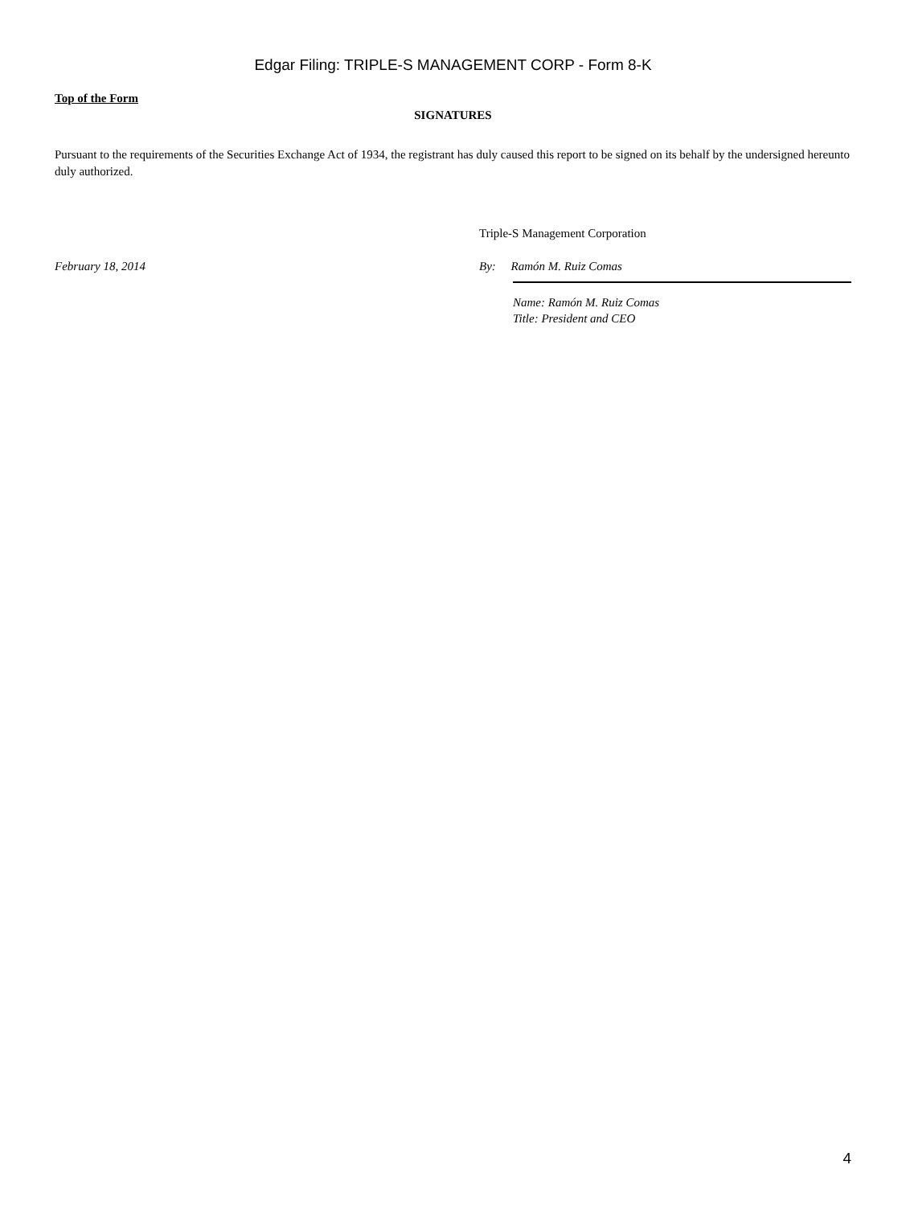Edgar Filing: TRIPLE-S MANAGEMENT CORP - Form 8-K
Top of the Form
SIGNATURES
Pursuant to the requirements of the Securities Exchange Act of 1934, the registrant has duly caused this report to be signed on its behalf by the undersigned hereunto duly authorized.
Triple-S Management Corporation
February 18, 2014 By: Ramón M. Ruiz Comas
Name: Ramón M. Ruiz Comas
Title: President and CEO
4